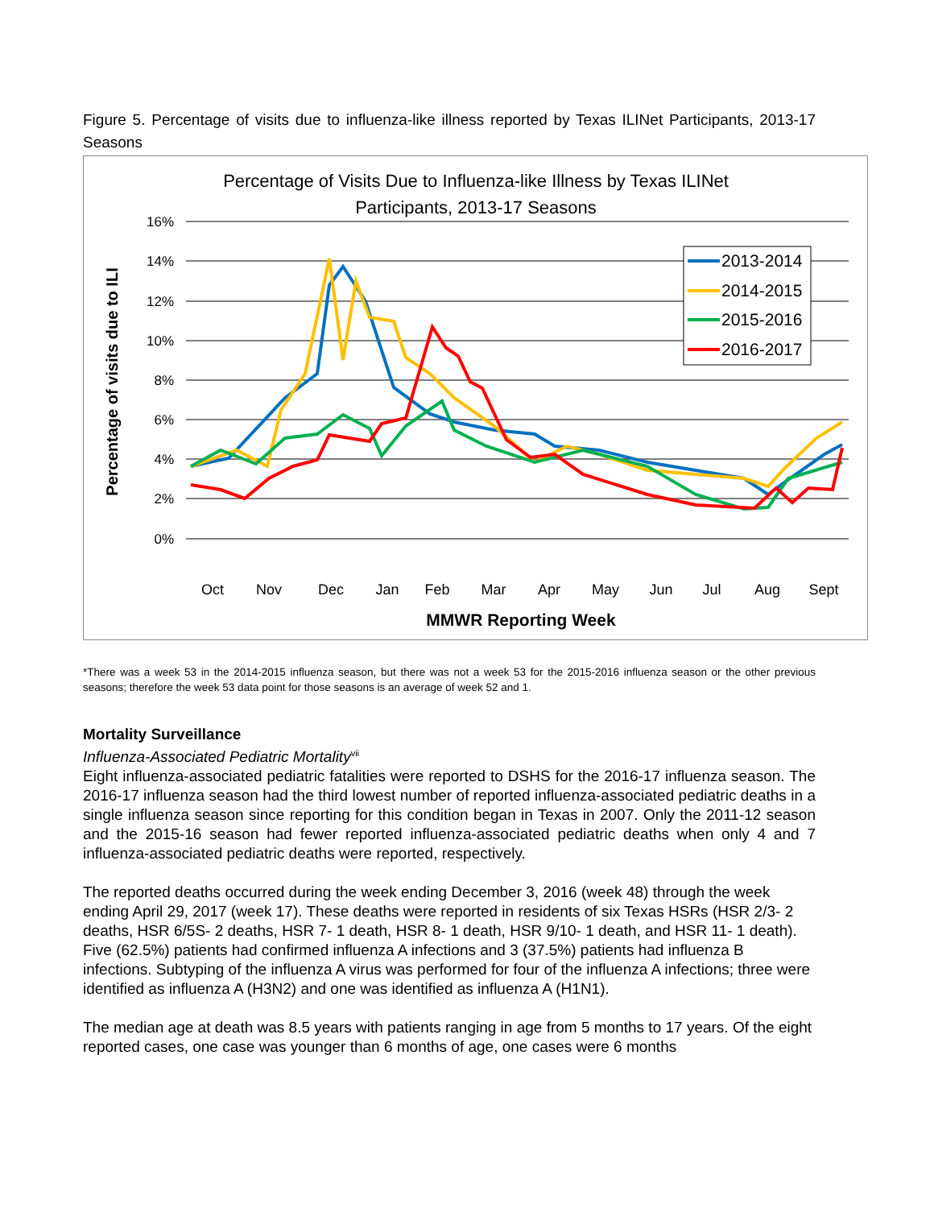Figure 5. Percentage of visits due to influenza-like illness reported by Texas ILINet Participants, 2013-17 Seasons
Percentage of Visits Due to Influenza-like Illness by Texas ILINet
Participants, 2013-17 Seasons
Percentage of visits due to ILI
16%
14%
12%
10%
8%
6%
4%
2%
0%
2013-2014
2014-2015
2015-2016
2016-2017
Oct
Nov
Dec
Jan
Feb
Mar
Apr
May
Jun
Jul
Aug
Sept
MMWR Reporting Week
*There was a week 53 in the 2014-2015 influenza season, but there was not a week 53 for the 2015-2016 influenza season or the other previous seasons; therefore the week 53 data point for those seasons is an average of week 52 and 1.
Mortality Surveillance
Influenza-Associated Pediatric Mortality<sup>vii</sup>
Eight influenza-associated pediatric fatalities were reported to DSHS for the 2016-17 influenza season. The 2016-17 influenza season had the third lowest number of reported influenza-associated pediatric deaths in a single influenza season since reporting for this condition began in Texas in 2007. Only the 2011-12 season and the 2015-16 season had fewer reported influenza-associated pediatric deaths when only 4 and 7 influenza-associated pediatric deaths were reported, respectively.
The reported deaths occurred during the week ending December 3, 2016 (week 48) through the week ending April 29, 2017 (week 17). These deaths were reported in residents of six Texas HSRs (HSR 2/3- 2 deaths, HSR 6/5S- 2 deaths, HSR 7- 1 death, HSR 8- 1 death, HSR 9/10- 1 death, and HSR 11- 1 death). Five (62.5%) patients had confirmed influenza A infections and 3 (37.5%) patients had influenza B infections. Subtyping of the influenza A virus was performed for four of the influenza A infections; three were identified as influenza A (H3N2) and one was identified as influenza A (H1N1).
The median age at death was 8.5 years with patients ranging in age from 5 months to 17 years. Of the eight reported cases, one case was younger than 6 months of age, one cases were 6 months